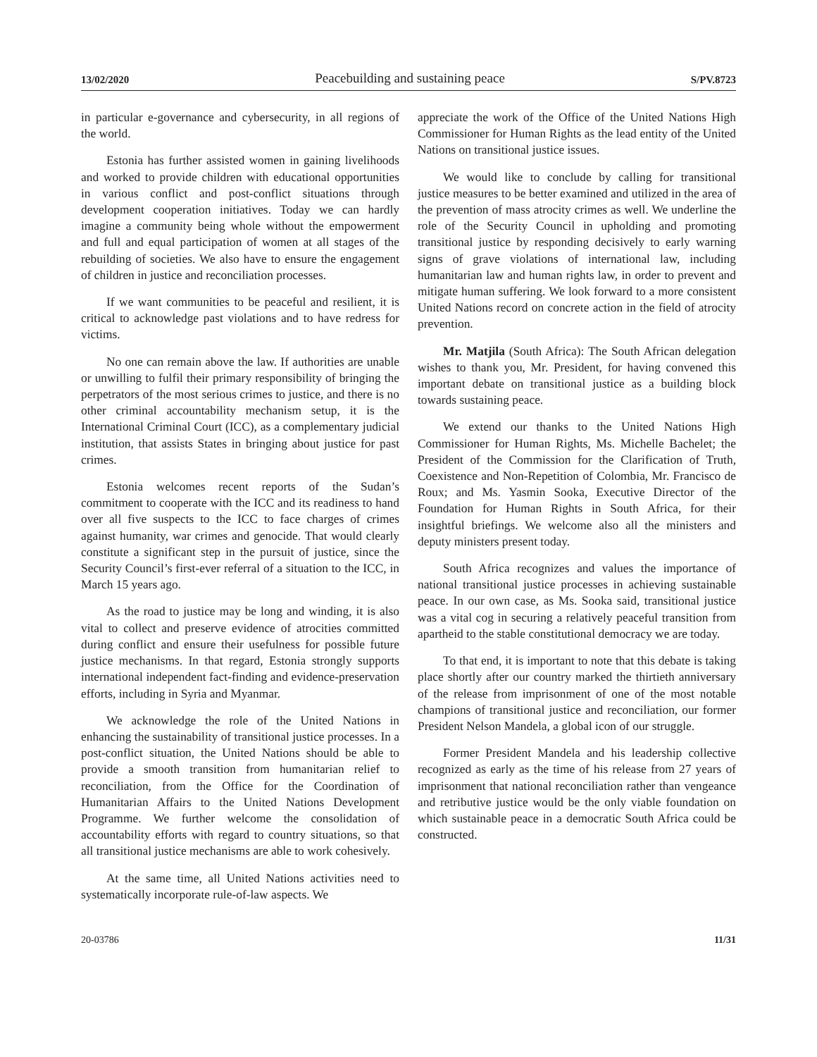13/02/2020 Peacebuilding and sustaining peace S/PV.8723
in particular e-governance and cybersecurity, in all regions of the world.
Estonia has further assisted women in gaining livelihoods and worked to provide children with educational opportunities in various conflict and post-conflict situations through development cooperation initiatives. Today we can hardly imagine a community being whole without the empowerment and full and equal participation of women at all stages of the rebuilding of societies. We also have to ensure the engagement of children in justice and reconciliation processes.
If we want communities to be peaceful and resilient, it is critical to acknowledge past violations and to have redress for victims.
No one can remain above the law. If authorities are unable or unwilling to fulfil their primary responsibility of bringing the perpetrators of the most serious crimes to justice, and there is no other criminal accountability mechanism setup, it is the International Criminal Court (ICC), as a complementary judicial institution, that assists States in bringing about justice for past crimes.
Estonia welcomes recent reports of the Sudan’s commitment to cooperate with the ICC and its readiness to hand over all five suspects to the ICC to face charges of crimes against humanity, war crimes and genocide. That would clearly constitute a significant step in the pursuit of justice, since the Security Council’s first-ever referral of a situation to the ICC, in March 15 years ago.
As the road to justice may be long and winding, it is also vital to collect and preserve evidence of atrocities committed during conflict and ensure their usefulness for possible future justice mechanisms. In that regard, Estonia strongly supports international independent fact-finding and evidence-preservation efforts, including in Syria and Myanmar.
We acknowledge the role of the United Nations in enhancing the sustainability of transitional justice processes. In a post-conflict situation, the United Nations should be able to provide a smooth transition from humanitarian relief to reconciliation, from the Office for the Coordination of Humanitarian Affairs to the United Nations Development Programme. We further welcome the consolidation of accountability efforts with regard to country situations, so that all transitional justice mechanisms are able to work cohesively.
At the same time, all United Nations activities need to systematically incorporate rule-of-law aspects. We
appreciate the work of the Office of the United Nations High Commissioner for Human Rights as the lead entity of the United Nations on transitional justice issues.
We would like to conclude by calling for transitional justice measures to be better examined and utilized in the area of the prevention of mass atrocity crimes as well. We underline the role of the Security Council in upholding and promoting transitional justice by responding decisively to early warning signs of grave violations of international law, including humanitarian law and human rights law, in order to prevent and mitigate human suffering. We look forward to a more consistent United Nations record on concrete action in the field of atrocity prevention.
Mr. Matjila (South Africa): The South African delegation wishes to thank you, Mr. President, for having convened this important debate on transitional justice as a building block towards sustaining peace.
We extend our thanks to the United Nations High Commissioner for Human Rights, Ms. Michelle Bachelet; the President of the Commission for the Clarification of Truth, Coexistence and Non-Repetition of Colombia, Mr. Francisco de Roux; and Ms. Yasmin Sooka, Executive Director of the Foundation for Human Rights in South Africa, for their insightful briefings. We welcome also all the ministers and deputy ministers present today.
South Africa recognizes and values the importance of national transitional justice processes in achieving sustainable peace. In our own case, as Ms. Sooka said, transitional justice was a vital cog in securing a relatively peaceful transition from apartheid to the stable constitutional democracy we are today.
To that end, it is important to note that this debate is taking place shortly after our country marked the thirtieth anniversary of the release from imprisonment of one of the most notable champions of transitional justice and reconciliation, our former President Nelson Mandela, a global icon of our struggle.
Former President Mandela and his leadership collective recognized as early as the time of his release from 27 years of imprisonment that national reconciliation rather than vengeance and retributive justice would be the only viable foundation on which sustainable peace in a democratic South Africa could be constructed.
20-03786 11/31